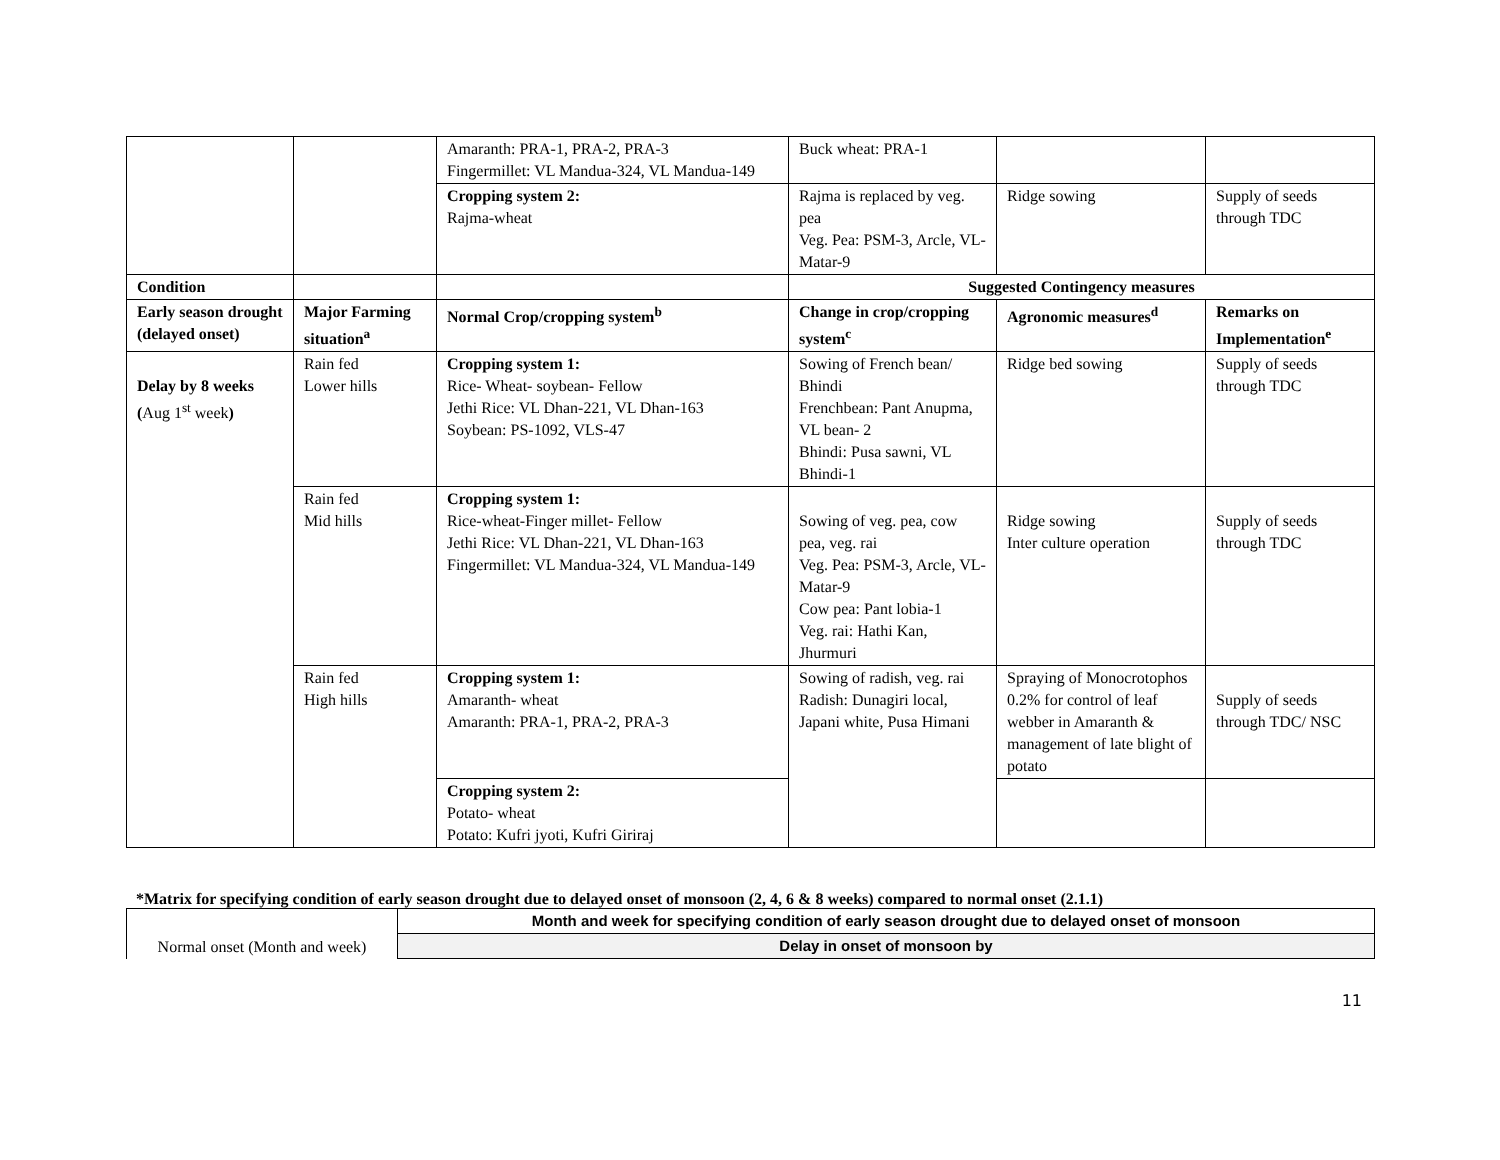| | | Amaranth: PRA-1, PRA-2, PRA-3 Fingermillet: VL Mandua-324, VL Mandua-149 | Buck wheat: PRA-1 | | |
| | | Cropping system 2: Rajma-wheat | Rajma is replaced by veg. pea Veg. Pea: PSM-3, Arcle, VL-Matar-9 | Ridge sowing | Supply of seeds through TDC |
| Condition | | | Suggested Contingency measures | | |
| Early season drought (delayed onset) | Major Farming situation<sup>a</sup> | Normal Crop/cropping system<sup>b</sup> | Change in crop/cropping system<sup>c</sup> | Agronomic measures<sup>d</sup> | Remarks on Implementation<sup>e</sup> |
| Delay by 8 weeks ( Aug 1<sup>st</sup> week ) | Rain fed Lower hills | Cropping system 1: Rice- Wheat- soybean- Fellow Jethi Rice: VL Dhan-221, VL Dhan-163 Soybean: PS-1092, VLS-47 | Sowing of French bean/ Bhindi Frenchbean: Pant Anupma, VL bean- 2 Bhindi: Pusa sawni, VL Bhindi-1 | Ridge bed sowing | Supply of seeds through TDC |
| | Rain fed Mid hills | Cropping system 1: Rice-wheat-Finger millet- Fellow Jethi Rice: VL Dhan-221, VL Dhan-163 Fingermillet: VL Mandua-324, VL Mandua-149 | Sowing of veg. pea, cow pea, veg. rai Veg. Pea: PSM-3, Arcle, VL-Matar-9 Cow pea: Pant lobia-1 Veg. rai: Hathi Kan, Jhurmuri | Ridge sowing Inter culture operation | Supply of seeds through TDC |
| | Rain fed High hills | Cropping system 1: Amaranth- wheat Amaranth: PRA-1, PRA-2, PRA-3 | Sowing of radish, veg. rai Radish: Dunagiri local, Japani white, Pusa Himani | Spraying of Monocrotophos 0.2% for control of leaf webber in Amaranth & management of late blight of potato | Supply of seeds through TDC/ NSC |
| | | Cropping system 2: Potato- wheat Potato: Kufri jyoti, Kufri Giriraj | | | |
*Matrix for specifying condition of early season drought due to delayed onset of monsoon (2, 4, 6 & 8 weeks) compared to normal onset (2.1.1)
| Normal onset (Month and week) | Month and week for specifying condition of early season drought due to delayed onset of monsoon |
| | Delay in onset of monsoon by |
11